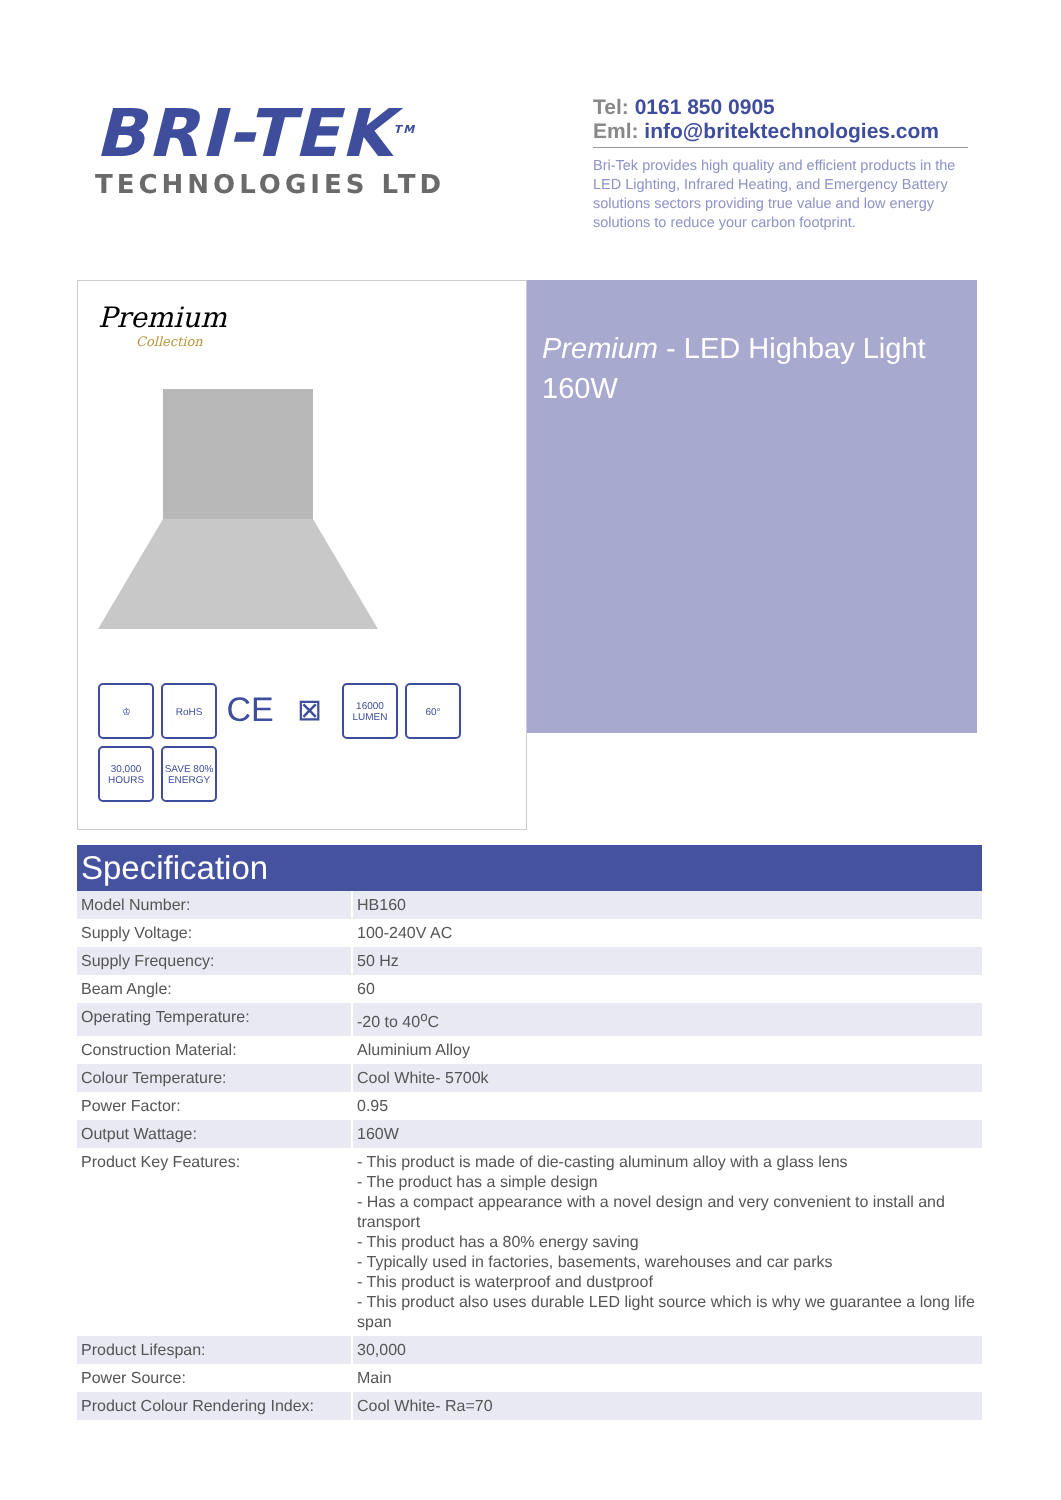BRI-TEK<sup>TM</sup>
TECHNOLOGIES LTD
Tel: 0161 850 0905
Eml: info@britektechnologies.com
Bri-Tek provides high quality and efficient products in the LED Lighting, Infrared Heating, and Emergency Battery solutions sectors providing true value and low energy solutions to reduce your carbon footprint.
Premium
Collection
♔
RoHS
CE
⊠
16000 LUMEN
60°
30,000 HOURS
SAVE 80% ENERGY
Premium - LED Highbay Light 160W
| Specification | |
| --- | --- |
| Model Number: | HB160 |
| Supply Voltage: | 100-240V AC |
| Supply Frequency: | 50 Hz |
| Beam Angle: | 60 |
| Operating Temperature: | -20 to 40<sup>o</sup>C |
| Construction Material: | Aluminium Alloy |
| Colour Temperature: | Cool White- 5700k |
| Power Factor: | 0.95 |
| Output Wattage: | 160W |
| Product Key Features: | - This product is made of die-casting aluminum alloy with a glass lens - The product has a simple design - Has a compact appearance with a novel design and very convenient to install and transport - This product has a 80% energy saving - Typically used in factories, basements, warehouses and car parks - This product is waterproof and dustproof - This product also uses durable LED light source which is why we guarantee a long life span |
| Product Lifespan: | 30,000 |
| Power Source: | Main |
| Product Colour Rendering Index: | Cool White- Ra=70 |